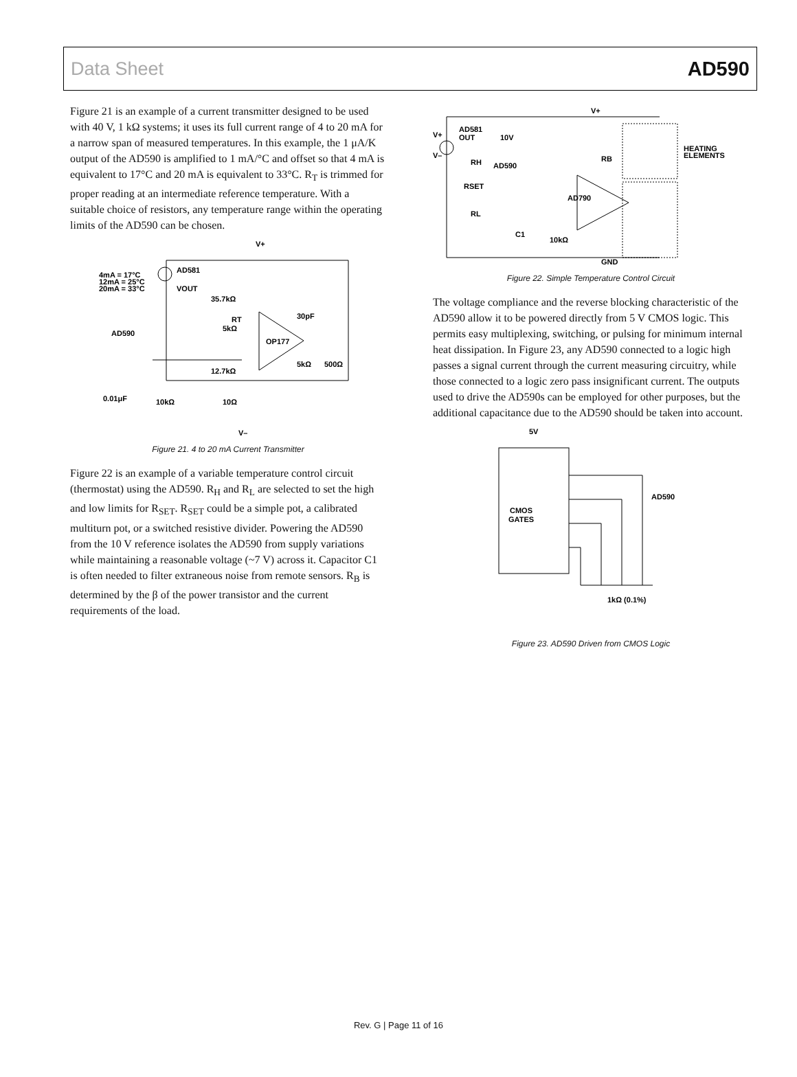Data Sheet AD590
Figure 21 is an example of a current transmitter designed to be used with 40 V, 1 kΩ systems; it uses its full current range of 4 to 20 mA for a narrow span of measured temperatures. In this example, the 1 μA/K output of the AD590 is amplified to 1 mA/°C and offset so that 4 mA is equivalent to 17°C and 20 mA is equivalent to 33°C. R<sub>T</sub> is trimmed for proper reading at an intermediate reference temperature. With a suitable choice of resistors, any temperature range within the operating limits of the AD590 can be chosen.
V+
AD581
VOUT
4mA = 17°C
12mA = 25°C
20mA = 33°C
AD590
35.7kΩ
RT
5kΩ
30pF
OP177
5kΩ
500Ω
12.7kΩ
0.01μF
10kΩ
10Ω
V–
Figure 21. 4 to 20 mA Current Transmitter
Figure 22 is an example of a variable temperature control circuit (thermostat) using the AD590. R<sub>H</sub> and R<sub>L</sub> are selected to set the high and low limits for R<sub>SET</sub>. R<sub>SET</sub> could be a simple pot, a calibrated multiturn pot, or a switched resistive divider. Powering the AD590 from the 10 V reference isolates the AD590 from supply variations while maintaining a reasonable voltage (~7 V) across it. Capacitor C1 is often needed to filter extraneous noise from remote sensors. R<sub>B</sub> is determined by the β of the power transistor and the current requirements of the load.
V+
V+
V–
AD581
OUT
10V
HEATING
ELEMENTS
RH
AD590
RB
RSET
AD790
RL
C1
10kΩ
GND
Figure 22. Simple Temperature Control Circuit
The voltage compliance and the reverse blocking characteristic of the AD590 allow it to be powered directly from 5 V CMOS logic. This permits easy multiplexing, switching, or pulsing for minimum internal heat dissipation. In Figure 23, any AD590 connected to a logic high passes a signal current through the current measuring circuitry, while those connected to a logic zero pass insignificant current. The outputs used to drive the AD590s can be employed for other purposes, but the additional capacitance due to the AD590 should be taken into account.
5V
CMOS
GATES
AD590
1kΩ (0.1%)
Figure 23. AD590 Driven from CMOS Logic
Rev. G | Page 11 of 16